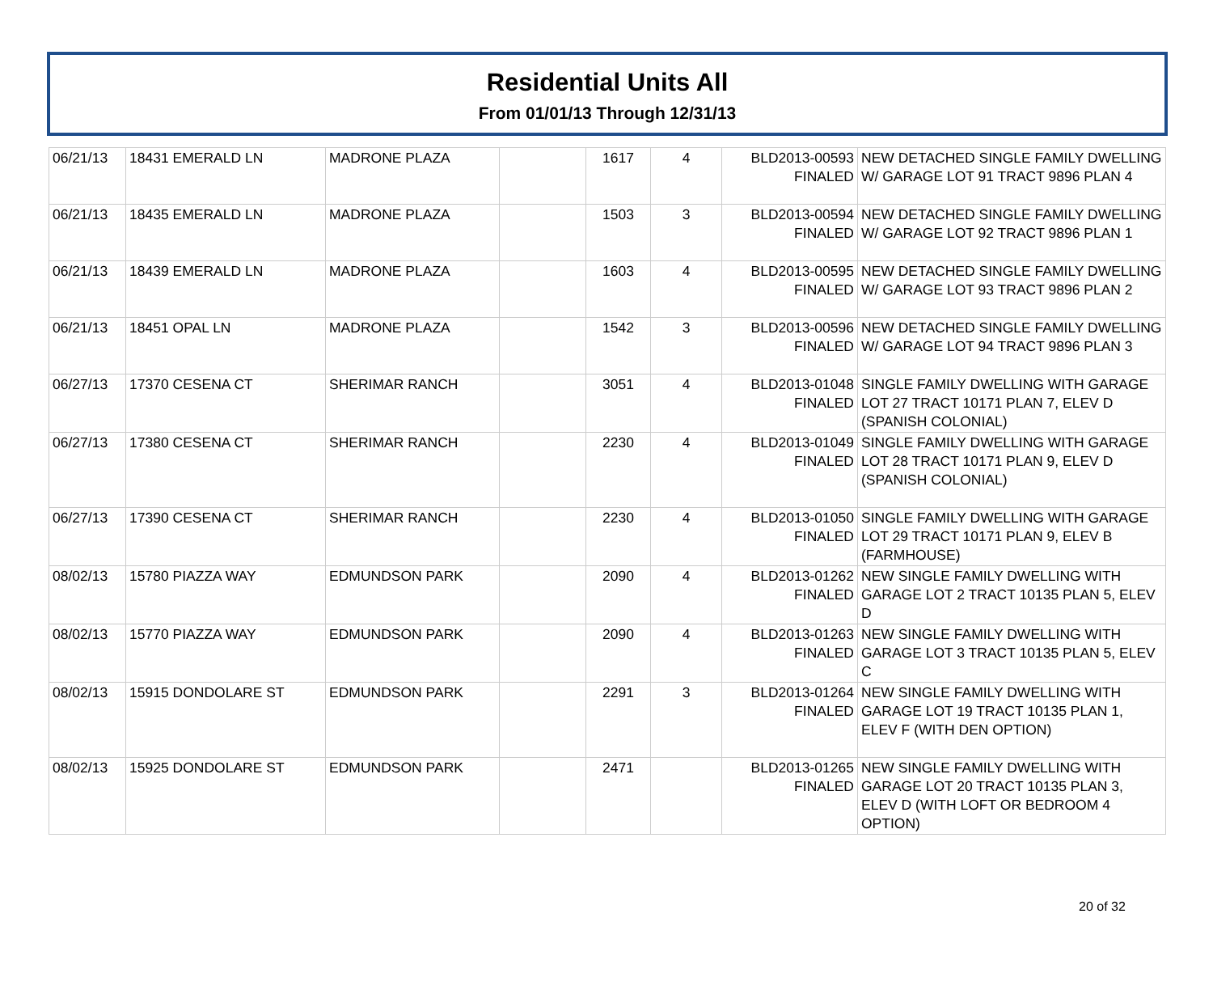Residential Units All
From 01/01/13 Through 12/31/13
| 06/21/13 | 18431 EMERALD LN | MADRONE PLAZA | | 1617 | 4 | BLD2013-00593 FINALED | NEW DETACHED SINGLE FAMILY DWELLING W/ GARAGE LOT 91 TRACT 9896 PLAN 4 |
| 06/21/13 | 18435 EMERALD LN | MADRONE PLAZA | | 1503 | 3 | BLD2013-00594 FINALED | NEW DETACHED SINGLE FAMILY DWELLING W/ GARAGE LOT 92 TRACT 9896 PLAN 1 |
| 06/21/13 | 18439 EMERALD LN | MADRONE PLAZA | | 1603 | 4 | BLD2013-00595 FINALED | NEW DETACHED SINGLE FAMILY DWELLING W/ GARAGE LOT 93 TRACT 9896 PLAN 2 |
| 06/21/13 | 18451 OPAL LN | MADRONE PLAZA | | 1542 | 3 | BLD2013-00596 FINALED | NEW DETACHED SINGLE FAMILY DWELLING W/ GARAGE LOT 94 TRACT 9896 PLAN 3 |
| 06/27/13 | 17370 CESENA CT | SHERIMAR RANCH | | 3051 | 4 | BLD2013-01048 FINALED | SINGLE FAMILY DWELLING WITH GARAGE LOT 27 TRACT 10171 PLAN 7, ELEV D (SPANISH COLONIAL) |
| 06/27/13 | 17380 CESENA CT | SHERIMAR RANCH | | 2230 | 4 | BLD2013-01049 FINALED | SINGLE FAMILY DWELLING WITH GARAGE LOT 28 TRACT 10171 PLAN 9, ELEV D (SPANISH COLONIAL) |
| 06/27/13 | 17390 CESENA CT | SHERIMAR RANCH | | 2230 | 4 | BLD2013-01050 FINALED | SINGLE FAMILY DWELLING WITH GARAGE LOT 29 TRACT 10171 PLAN 9, ELEV B (FARMHOUSE) |
| 08/02/13 | 15780 PIAZZA WAY | EDMUNDSON PARK | | 2090 | 4 | BLD2013-01262 FINALED | NEW SINGLE FAMILY DWELLING WITH GARAGE LOT 2 TRACT 10135 PLAN 5, ELEV D |
| 08/02/13 | 15770 PIAZZA WAY | EDMUNDSON PARK | | 2090 | 4 | BLD2013-01263 FINALED | NEW SINGLE FAMILY DWELLING WITH GARAGE LOT 3 TRACT 10135 PLAN 5, ELEV C |
| 08/02/13 | 15915 DONDOLARE ST | EDMUNDSON PARK | | 2291 | 3 | BLD2013-01264 FINALED | NEW SINGLE FAMILY DWELLING WITH GARAGE LOT 19 TRACT 10135 PLAN 1, ELEV F (WITH DEN OPTION) |
| 08/02/13 | 15925 DONDOLARE ST | EDMUNDSON PARK | | 2471 | | BLD2013-01265 FINALED | NEW SINGLE FAMILY DWELLING WITH GARAGE LOT 20 TRACT 10135 PLAN 3, ELEV D (WITH LOFT OR BEDROOM 4 OPTION) |
20 of 32